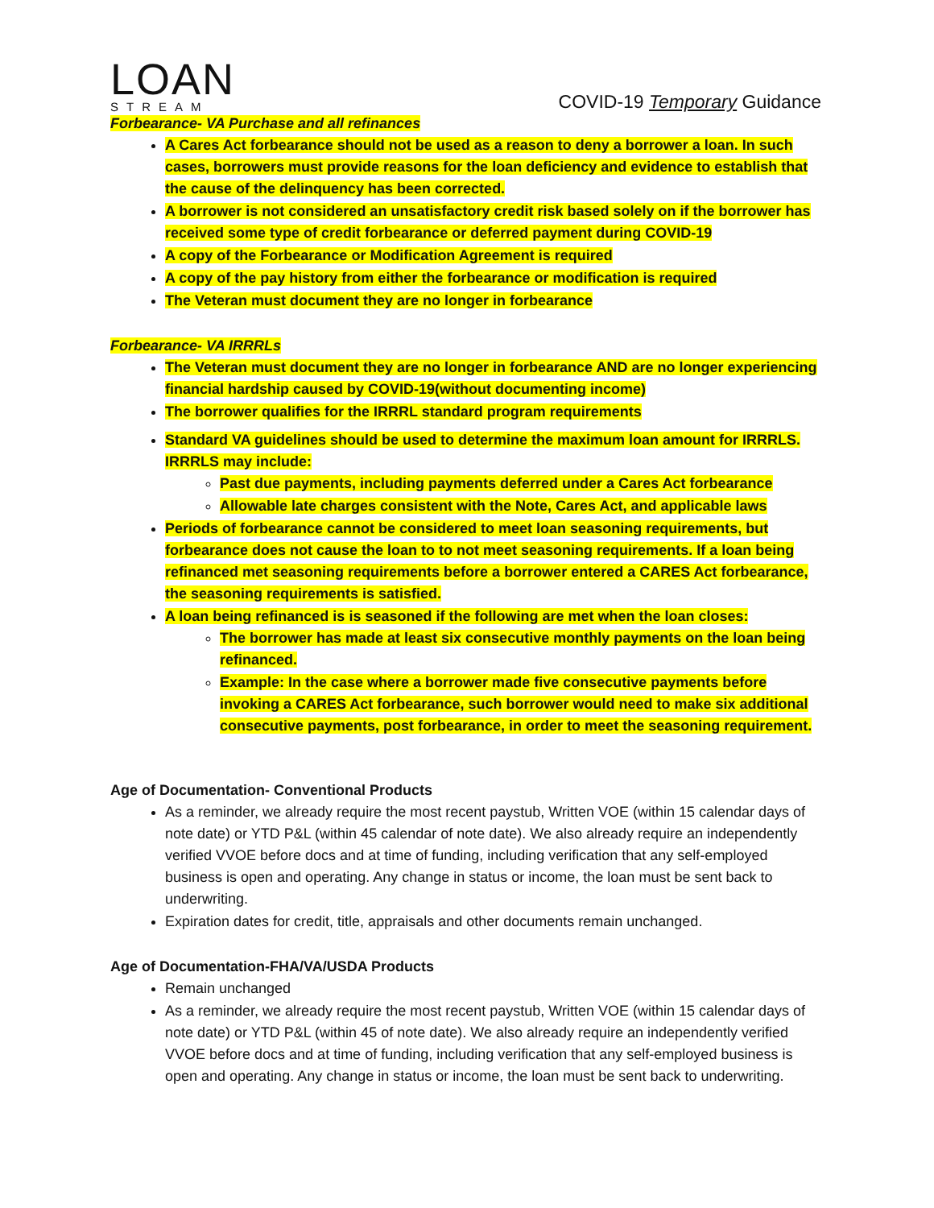LOAN
STREAM
COVID-19 Temporary Guidance
Forbearance- VA Purchase and all refinances
A Cares Act forbearance should not be used as a reason to deny a borrower a loan. In such cases, borrowers must provide reasons for the loan deficiency and evidence to establish that the cause of the delinquency has been corrected.
A borrower is not considered an unsatisfactory credit risk based solely on if the borrower has received some type of credit forbearance or deferred payment during COVID-19
A copy of the Forbearance or Modification Agreement is required
A copy of the pay history from either the forbearance or modification is required
The Veteran must document they are no longer in forbearance
Forbearance- VA IRRRLs
The Veteran must document they are no longer in forbearance AND are no longer experiencing financial hardship caused by COVID-19(without documenting income)
The borrower qualifies for the IRRRL standard program requirements
Standard VA guidelines should be used to determine the maximum loan amount for IRRRLS. IRRRLS may include:
Past due payments, including payments deferred under a Cares Act forbearance
Allowable late charges consistent with the Note, Cares Act, and applicable laws
Periods of forbearance cannot be considered to meet loan seasoning requirements, but forbearance does not cause the loan to to not meet seasoning requirements. If a loan being refinanced met seasoning requirements before a borrower entered a CARES Act forbearance, the seasoning requirements is satisfied.
A loan being refinanced is is seasoned if the following are met when the loan closes:
The borrower has made at least six consecutive monthly payments on the loan being refinanced.
Example: In the case where a borrower made five consecutive payments before invoking a CARES Act forbearance, such borrower would need to make six additional consecutive payments, post forbearance, in order to meet the seasoning requirement.
Age of Documentation- Conventional Products
As a reminder, we already require the most recent paystub, Written VOE (within 15 calendar days of note date) or YTD P&L (within 45 calendar of note date). We also already require an independently verified VVOE before docs and at time of funding, including verification that any self-employed business is open and operating. Any change in status or income, the loan must be sent back to underwriting.
Expiration dates for credit, title, appraisals and other documents remain unchanged.
Age of Documentation-FHA/VA/USDA Products
Remain unchanged
As a reminder, we already require the most recent paystub, Written VOE (within 15 calendar days of note date) or YTD P&L (within 45 of note date). We also already require an independently verified VVOE before docs and at time of funding, including verification that any self-employed business is open and operating. Any change in status or income, the loan must be sent back to underwriting.